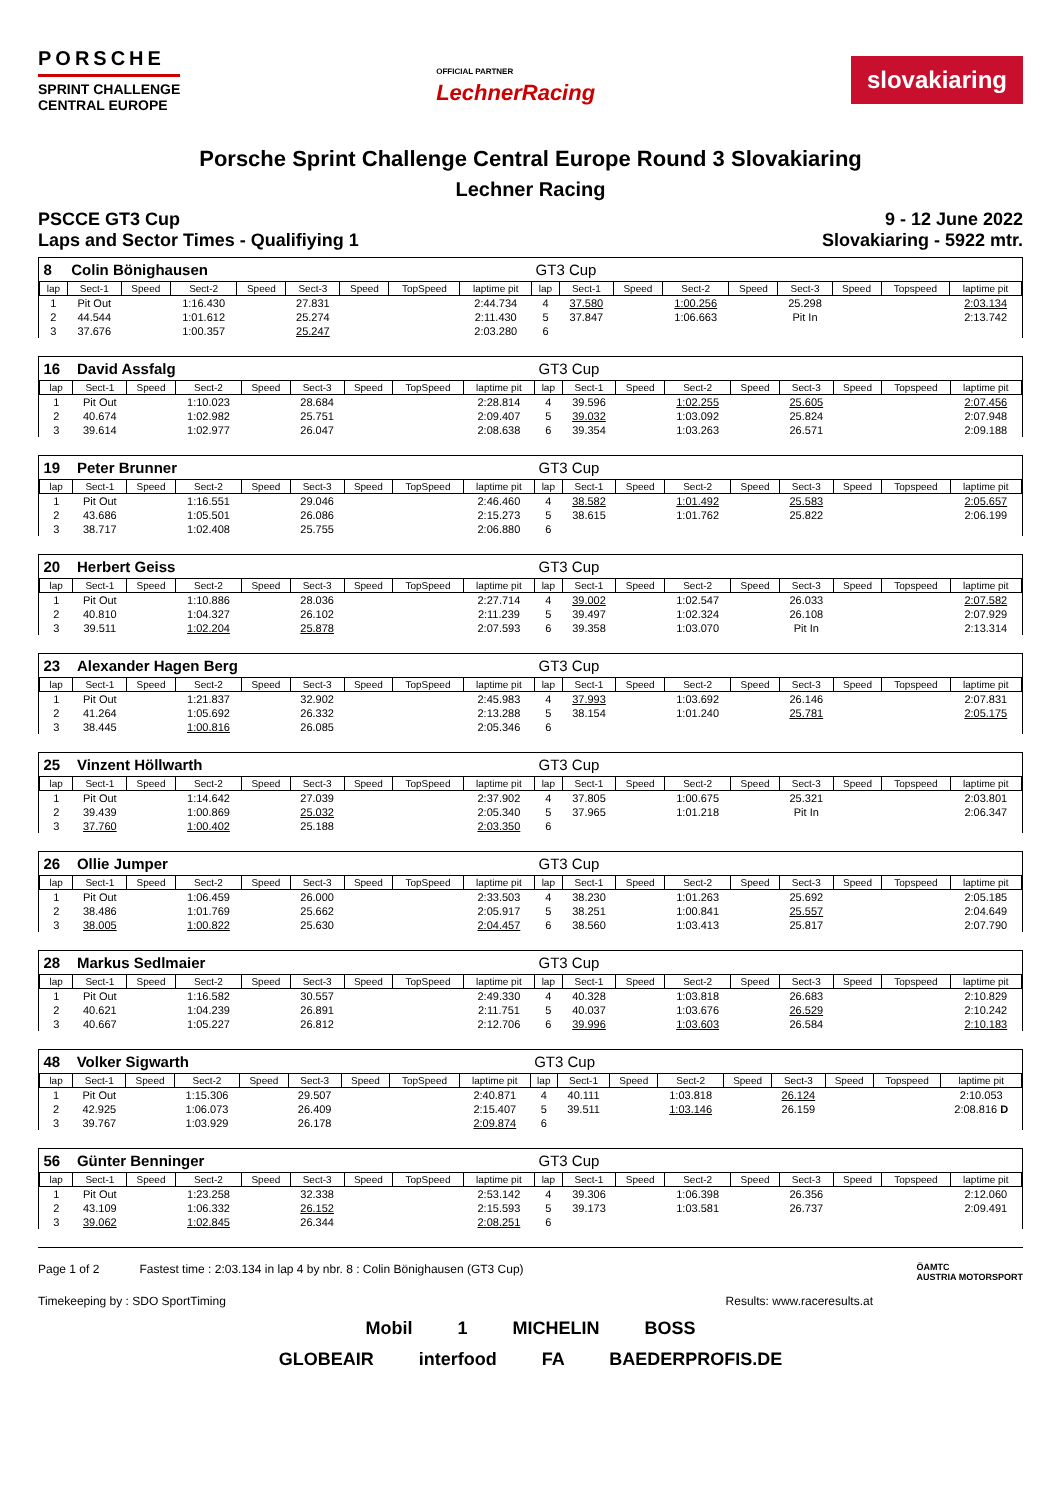PORSCHE
SPRINT CHALLENGE
CENTRAL EUROPE
OFFICIAL PARTNER
LechnerRacing
slovakiaring
Porsche Sprint Challenge Central Europe Round 3 Slovakiaring
Lechner Racing
PSCCE GT3 Cup
Laps and Sector Times - Qualifiying 1
9 - 12 June 2022
Slovakiaring - 5922 mtr.
| 8 | Colin Bönighausen | | | | | | | | GT3 Cup | | | | | | | | |
| lap | Sect-1 | Speed | Sect-2 | Speed | Sect-3 | Speed | TopSpeed | laptime pit | lap | Sect-1 | Speed | Sect-2 | Speed | Sect-3 | Speed | Topspeed | laptime pit |
| 1 | Pit Out | | 1:16.430 | | 27.831 | | | 2:44.734 | 4 | 37.580 | | 1:00.256 | | 25.298 | | | 2:03.134 |
| 2 | 44.544 | | 1:01.612 | | 25.274 | | | 2:11.430 | 5 | 37.847 | | 1:06.663 | | Pit In | | | 2:13.742 |
| 3 | 37.676 | | 1:00.357 | | 25.247 | | | 2:03.280 | 6 | | | | | | | | |
| 16 | David Assfalg | | | | | | | | GT3 Cup | | | | | | | | |
| lap | Sect-1 | Speed | Sect-2 | Speed | Sect-3 | Speed | TopSpeed | laptime pit | lap | Sect-1 | Speed | Sect-2 | Speed | Sect-3 | Speed | Topspeed | laptime pit |
| 1 | Pit Out | | 1:10.023 | | 28.684 | | | 2:28.814 | 4 | 39.596 | | 1:02.255 | | 25.605 | | | 2:07.456 |
| 2 | 40.674 | | 1:02.982 | | 25.751 | | | 2:09.407 | 5 | 39.032 | | 1:03.092 | | 25.824 | | | 2:07.948 |
| 3 | 39.614 | | 1:02.977 | | 26.047 | | | 2:08.638 | 6 | 39.354 | | 1:03.263 | | 26.571 | | | 2:09.188 |
| 19 | Peter Brunner | | | | | | | | GT3 Cup | | | | | | | | |
| lap | Sect-1 | Speed | Sect-2 | Speed | Sect-3 | Speed | TopSpeed | laptime pit | lap | Sect-1 | Speed | Sect-2 | Speed | Sect-3 | Speed | Topspeed | laptime pit |
| 1 | Pit Out | | 1:16.551 | | 29.046 | | | 2:46.460 | 4 | 38.582 | | 1:01.492 | | 25.583 | | | 2:05.657 |
| 2 | 43.686 | | 1:05.501 | | 26.086 | | | 2:15.273 | 5 | 38.615 | | 1:01.762 | | 25.822 | | | 2:06.199 |
| 3 | 38.717 | | 1:02.408 | | 25.755 | | | 2:06.880 | 6 | | | | | | | | |
| 20 | Herbert Geiss | | | | | | | | GT3 Cup | | | | | | | | |
| lap | Sect-1 | Speed | Sect-2 | Speed | Sect-3 | Speed | TopSpeed | laptime pit | lap | Sect-1 | Speed | Sect-2 | Speed | Sect-3 | Speed | Topspeed | laptime pit |
| 1 | Pit Out | | 1:10.886 | | 28.036 | | | 2:27.714 | 4 | 39.002 | | 1:02.547 | | 26.033 | | | 2:07.582 |
| 2 | 40.810 | | 1:04.327 | | 26.102 | | | 2:11.239 | 5 | 39.497 | | 1:02.324 | | 26.108 | | | 2:07.929 |
| 3 | 39.511 | | 1:02.204 | | 25.878 | | | 2:07.593 | 6 | 39.358 | | 1:03.070 | | Pit In | | | 2:13.314 |
| 23 | Alexander Hagen Berg | | | | | | | | GT3 Cup | | | | | | | | |
| lap | Sect-1 | Speed | Sect-2 | Speed | Sect-3 | Speed | TopSpeed | laptime pit | lap | Sect-1 | Speed | Sect-2 | Speed | Sect-3 | Speed | Topspeed | laptime pit |
| 1 | Pit Out | | 1:21.837 | | 32.902 | | | 2:45.983 | 4 | 37.993 | | 1:03.692 | | 26.146 | | | 2:07.831 |
| 2 | 41.264 | | 1:05.692 | | 26.332 | | | 2:13.288 | 5 | 38.154 | | 1:01.240 | | 25.781 | | | 2:05.175 |
| 3 | 38.445 | | 1:00.816 | | 26.085 | | | 2:05.346 | 6 | | | | | | | | |
| 25 | Vinzent Höllwarth | | | | | | | | GT3 Cup | | | | | | | | |
| lap | Sect-1 | Speed | Sect-2 | Speed | Sect-3 | Speed | TopSpeed | laptime pit | lap | Sect-1 | Speed | Sect-2 | Speed | Sect-3 | Speed | Topspeed | laptime pit |
| 1 | Pit Out | | 1:14.642 | | 27.039 | | | 2:37.902 | 4 | 37.805 | | 1:00.675 | | 25.321 | | | 2:03.801 |
| 2 | 39.439 | | 1:00.869 | | 25.032 | | | 2:05.340 | 5 | 37.965 | | 1:01.218 | | Pit In | | | 2:06.347 |
| 3 | 37.760 | | 1:00.402 | | 25.188 | | | 2:03.350 | 6 | | | | | | | | |
| 26 | Ollie Jumper | | | | | | | | GT3 Cup | | | | | | | | |
| lap | Sect-1 | Speed | Sect-2 | Speed | Sect-3 | Speed | TopSpeed | laptime pit | lap | Sect-1 | Speed | Sect-2 | Speed | Sect-3 | Speed | Topspeed | laptime pit |
| 1 | Pit Out | | 1:06.459 | | 26.000 | | | 2:33.503 | 4 | 38.230 | | 1:01.263 | | 25.692 | | | 2:05.185 |
| 2 | 38.486 | | 1:01.769 | | 25.662 | | | 2:05.917 | 5 | 38.251 | | 1:00.841 | | 25.557 | | | 2:04.649 |
| 3 | 38.005 | | 1:00.822 | | 25.630 | | | 2:04.457 | 6 | 38.560 | | 1:03.413 | | 25.817 | | | 2:07.790 |
| 28 | Markus Sedlmaier | | | | | | | | GT3 Cup | | | | | | | | |
| lap | Sect-1 | Speed | Sect-2 | Speed | Sect-3 | Speed | TopSpeed | laptime pit | lap | Sect-1 | Speed | Sect-2 | Speed | Sect-3 | Speed | Topspeed | laptime pit |
| 1 | Pit Out | | 1:16.582 | | 30.557 | | | 2:49.330 | 4 | 40.328 | | 1:03.818 | | 26.683 | | | 2:10.829 |
| 2 | 40.621 | | 1:04.239 | | 26.891 | | | 2:11.751 | 5 | 40.037 | | 1:03.676 | | 26.529 | | | 2:10.242 |
| 3 | 40.667 | | 1:05.227 | | 26.812 | | | 2:12.706 | 6 | 39.996 | | 1:03.603 | | 26.584 | | | 2:10.183 |
| 48 | Volker Sigwarth | | | | | | | | GT3 Cup | | | | | | | | |
| lap | Sect-1 | Speed | Sect-2 | Speed | Sect-3 | Speed | TopSpeed | laptime pit | lap | Sect-1 | Speed | Sect-2 | Speed | Sect-3 | Speed | Topspeed | laptime pit |
| 1 | Pit Out | | 1:15.306 | | 29.507 | | | 2:40.871 | 4 | 40.111 | | 1:03.818 | | 26.124 | | | 2:10.053 |
| 2 | 42.925 | | 1:06.073 | | 26.409 | | | 2:15.407 | 5 | 39.511 | | 1:03.146 | | 26.159 | | | 2:08.816 D |
| 3 | 39.767 | | 1:03.929 | | 26.178 | | | 2:09.874 | 6 | | | | | | | | |
| 56 | Günter Benninger | | | | | | | | GT3 Cup | | | | | | | | |
| lap | Sect-1 | Speed | Sect-2 | Speed | Sect-3 | Speed | TopSpeed | laptime pit | lap | Sect-1 | Speed | Sect-2 | Speed | Sect-3 | Speed | Topspeed | laptime pit |
| 1 | Pit Out | | 1:23.258 | | 32.338 | | | 2:53.142 | 4 | 39.306 | | 1:06.398 | | 26.356 | | | 2:12.060 |
| 2 | 43.109 | | 1:06.332 | | 26.152 | | | 2:15.593 | 5 | 39.173 | | 1:03.581 | | 26.737 | | | 2:09.491 |
| 3 | 39.062 | | 1:02.845 | | 26.344 | | | 2:08.251 | 6 | | | | | | | | |
Page 1 of 2 Fastest time : 2:03.134 in lap 4 by nbr. 8 : Colin Bönighausen (GT3 Cup)
ÖAMTC
AUSTRIA MOTORSPORT
Timekeeping by : SDO SportTiming
Results: www.raceresults.at
Mobil 1 MICHELIN BOSS
GLOBEAIR interfood FA BAEDERPROFIS.DE